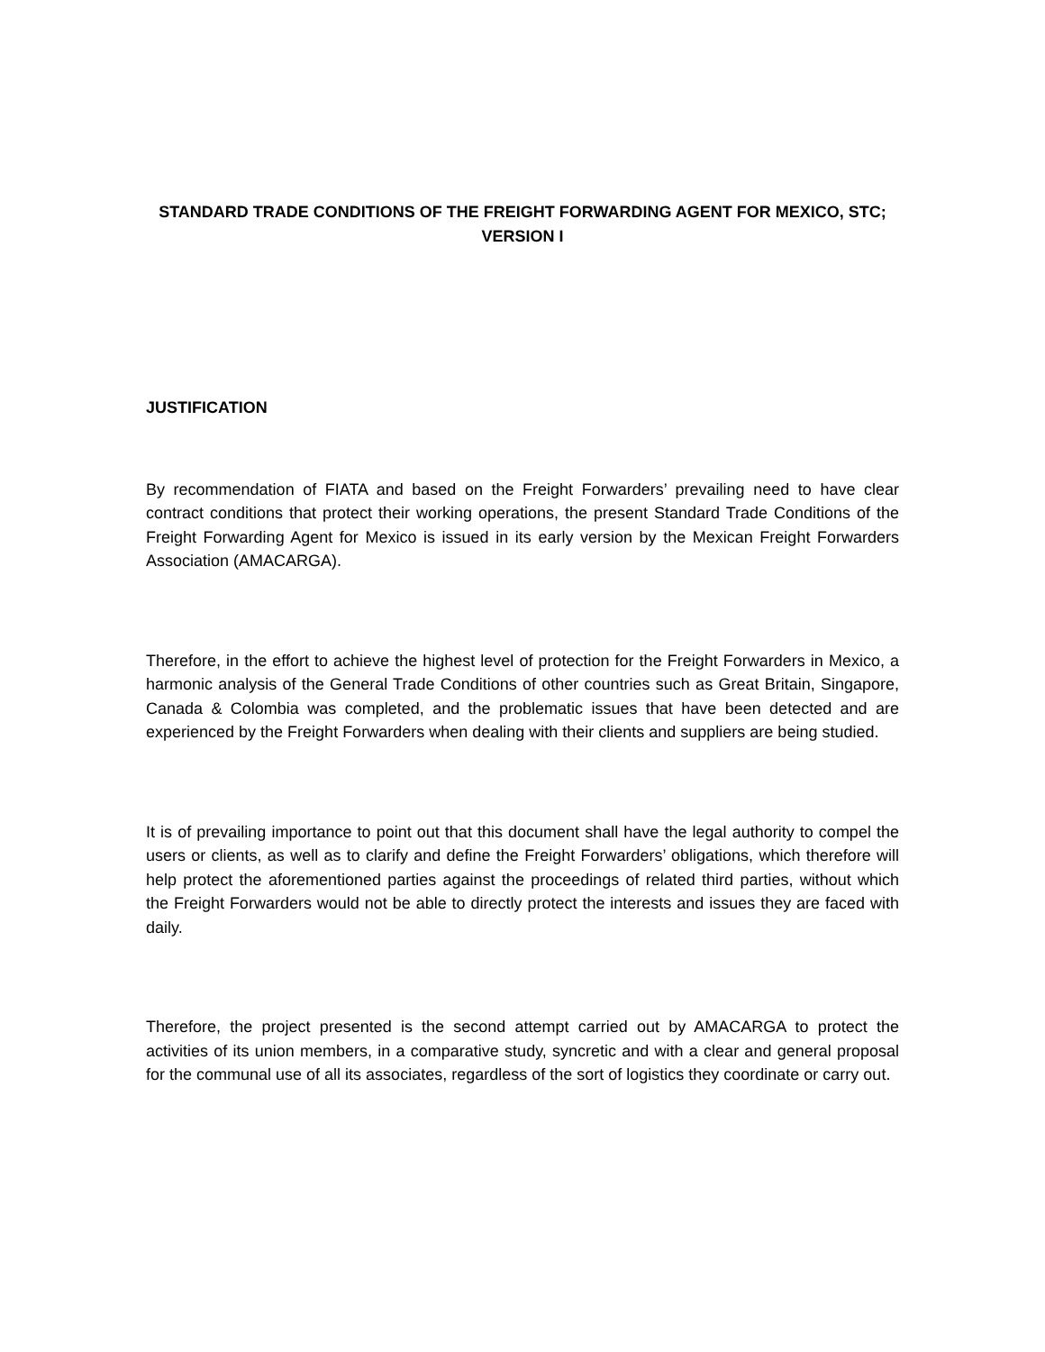STANDARD TRADE CONDITIONS OF THE FREIGHT FORWARDING AGENT FOR MEXICO, STC;
VERSION I
JUSTIFICATION
By recommendation of FIATA and based on the Freight Forwarders’ prevailing need to have clear contract conditions that protect their working operations, the present Standard Trade Conditions of the Freight Forwarding Agent for Mexico is issued in its early version by the Mexican Freight Forwarders Association (AMACARGA).
Therefore, in the effort to achieve the highest level of protection for the Freight Forwarders in Mexico, a harmonic analysis of the General Trade Conditions of other countries such as Great Britain, Singapore, Canada & Colombia was completed, and the problematic issues that have been detected and are experienced by the Freight Forwarders when dealing with their clients and suppliers are being studied.
It is of prevailing importance to point out that this document shall have the legal authority to compel the users or clients, as well as to clarify and define the Freight Forwarders’ obligations, which therefore will help protect the aforementioned parties against the proceedings of related third parties, without which the Freight Forwarders would not be able to directly protect the interests and issues they are faced with daily.
Therefore, the project presented is the second attempt carried out by AMACARGA to protect the activities of its union members, in a comparative study, syncretic and with a clear and general proposal for the communal use of all its associates, regardless of the sort of logistics they coordinate or carry out.